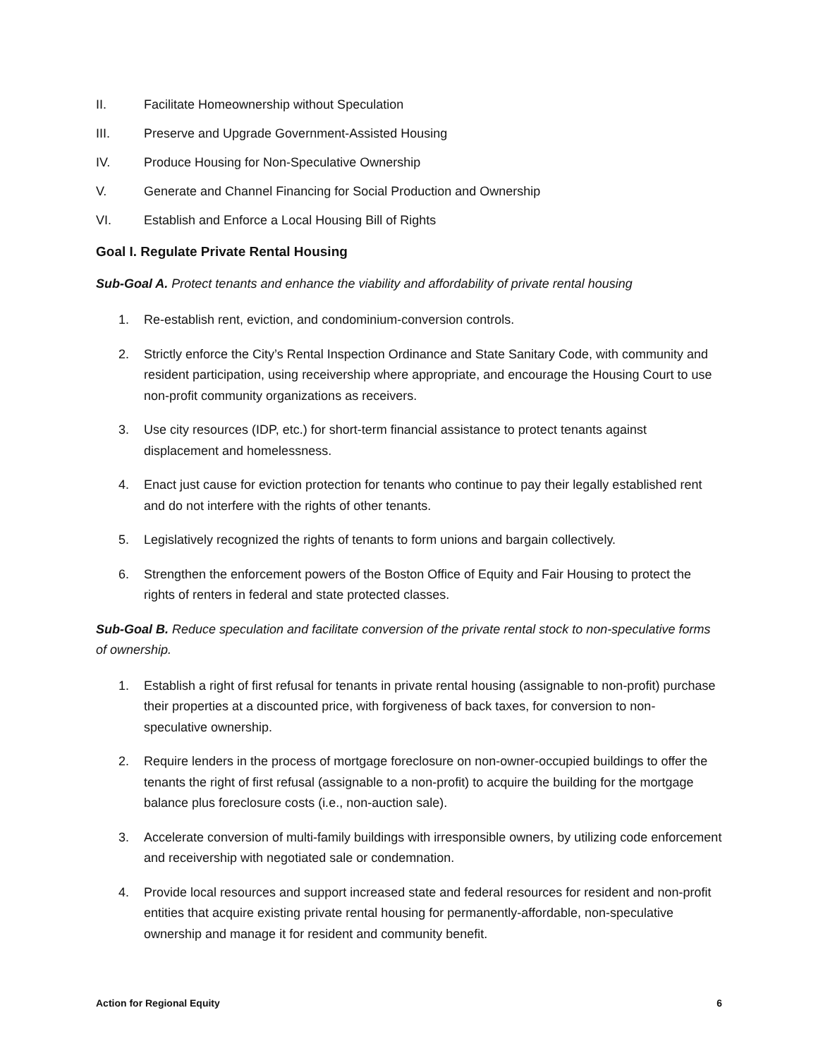II. Facilitate Homeownership without Speculation
III. Preserve and Upgrade Government-Assisted Housing
IV. Produce Housing for Non-Speculative Ownership
V. Generate and Channel Financing for Social Production and Ownership
VI. Establish and Enforce a Local Housing Bill of Rights
Goal I. Regulate Private Rental Housing
Sub-Goal A. Protect tenants and enhance the viability and affordability of private rental housing
1. Re-establish rent, eviction, and condominium-conversion controls.
2. Strictly enforce the City’s Rental Inspection Ordinance and State Sanitary Code, with community and resident participation, using receivership where appropriate, and encourage the Housing Court to use non-profit community organizations as receivers.
3. Use city resources (IDP, etc.) for short-term financial assistance to protect tenants against displacement and homelessness.
4. Enact just cause for eviction protection for tenants who continue to pay their legally established rent and do not interfere with the rights of other tenants.
5. Legislatively recognized the rights of tenants to form unions and bargain collectively.
6. Strengthen the enforcement powers of the Boston Office of Equity and Fair Housing to protect the rights of renters in federal and state protected classes.
Sub-Goal B. Reduce speculation and facilitate conversion of the private rental stock to non-speculative forms of ownership.
1. Establish a right of first refusal for tenants in private rental housing (assignable to non-profit) purchase their properties at a discounted price, with forgiveness of back taxes, for conversion to non- speculative ownership.
2. Require lenders in the process of mortgage foreclosure on non-owner-occupied buildings to offer the tenants the right of first refusal (assignable to a non-profit) to acquire the building for the mortgage balance plus foreclosure costs (i.e., non-auction sale).
3. Accelerate conversion of multi-family buildings with irresponsible owners, by utilizing code enforcement and receivership with negotiated sale or condemnation.
4. Provide local resources and support increased state and federal resources for resident and non-profit entities that acquire existing private rental housing for permanently-affordable, non-speculative ownership and manage it for resident and community benefit.
Action for Regional Equity 6